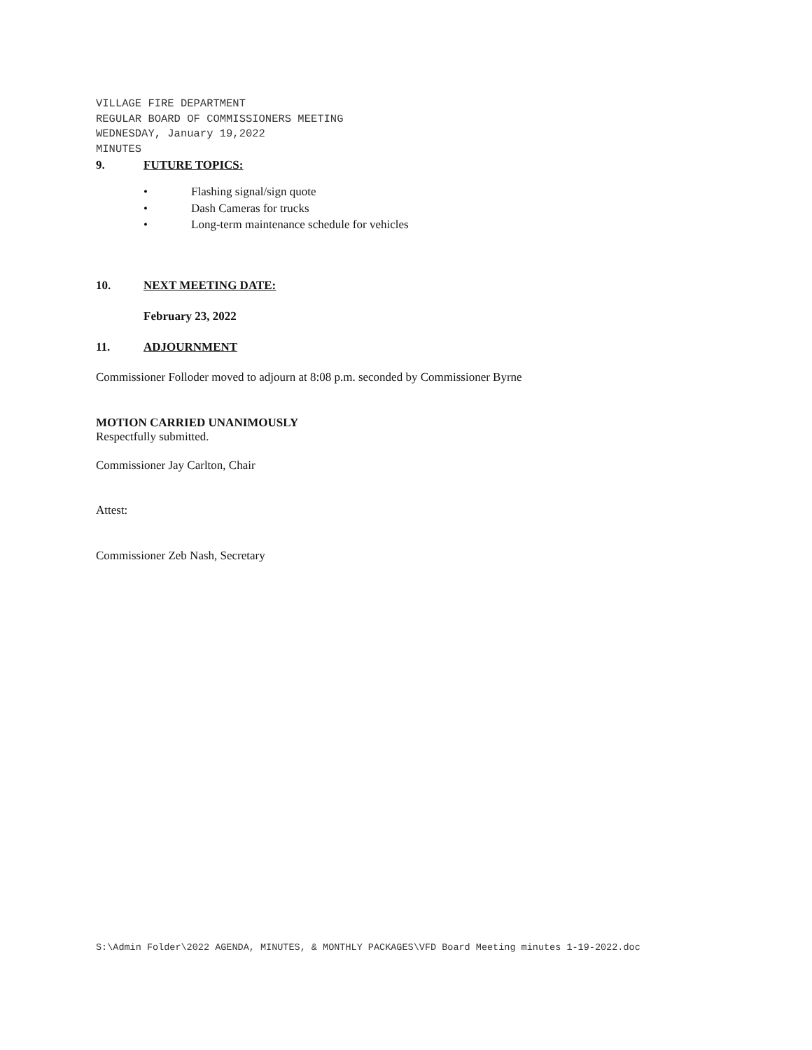VILLAGE FIRE DEPARTMENT
REGULAR BOARD OF COMMISSIONERS MEETING
WEDNESDAY, January 19,2022
MINUTES
9. FUTURE TOPICS:
• Flashing signal/sign quote
• Dash Cameras for trucks
• Long-term maintenance schedule for vehicles
10. NEXT MEETING DATE:
February 23, 2022
11. ADJOURNMENT
Commissioner Folloder moved to adjourn at 8:08 p.m. seconded by Commissioner Byrne
MOTION CARRIED UNANIMOUSLY
Respectfully submitted.
Commissioner Jay Carlton, Chair
Attest:
Commissioner Zeb Nash, Secretary
S:\Admin Folder\2022 AGENDA, MINUTES, & MONTHLY PACKAGES\VFD Board Meeting minutes 1-19-2022.doc